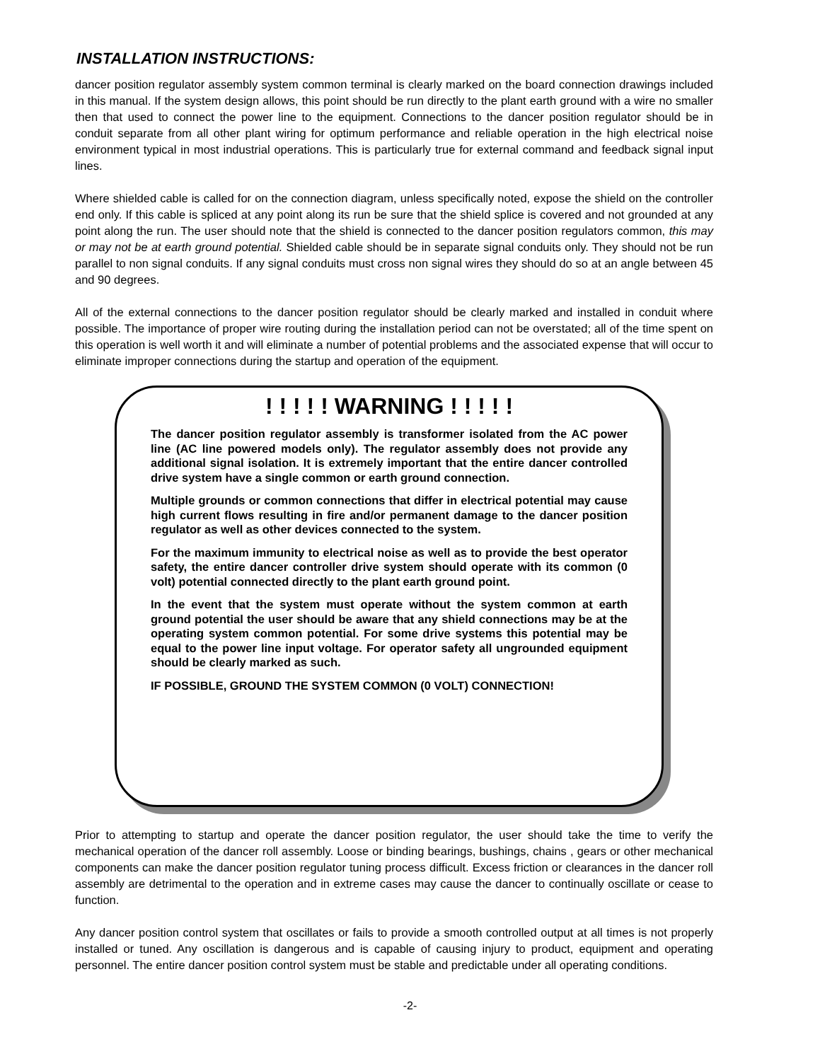INSTALLATION INSTRUCTIONS:
dancer position regulator assembly system common terminal is clearly marked on the board connection drawings included in this manual. If the system design allows, this point should be run directly to the plant earth ground with a wire no smaller then that used to connect the power line to the equipment. Connections to the dancer position regulator should be in conduit separate from all other plant wiring for optimum performance and reliable operation in the high electrical noise environment typical in most industrial operations. This is particularly true for external command and feedback signal input lines.
Where shielded cable is called for on the connection diagram, unless specifically noted, expose the shield on the controller end only. If this cable is spliced at any point along its run be sure that the shield splice is covered and not grounded at any point along the run. The user should note that the shield is connected to the dancer position regulators common, this may or may not be at earth ground potential. Shielded cable should be in separate signal conduits only. They should not be run parallel to non signal conduits. If any signal conduits must cross non signal wires they should do so at an angle between 45 and 90 degrees.
All of the external connections to the dancer position regulator should be clearly marked and installed in conduit where possible. The importance of proper wire routing during the installation period can not be overstated; all of the time spent on this operation is well worth it and will eliminate a number of potential problems and the associated expense that will occur to eliminate improper connections during the startup and operation of the equipment.
! ! ! ! ! WARNING ! ! ! ! !
The dancer position regulator assembly is transformer isolated from the AC power line (AC line powered models only). The regulator assembly does not provide any additional signal isolation. It is extremely important that the entire dancer controlled drive system have a single common or earth ground connection.
Multiple grounds or common connections that differ in electrical potential may cause high current flows resulting in fire and/or permanent damage to the dancer position regulator as well as other devices connected to the system.
For the maximum immunity to electrical noise as well as to provide the best operator safety, the entire dancer controller drive system should operate with its common (0 volt) potential connected directly to the plant earth ground point.
In the event that the system must operate without the system common at earth ground potential the user should be aware that any shield connections may be at the operating system common potential. For some drive systems this potential may be equal to the power line input voltage. For operator safety all ungrounded equipment should be clearly marked as such.
IF POSSIBLE, GROUND THE SYSTEM COMMON (0 VOLT) CONNECTION!
Prior to attempting to startup and operate the dancer position regulator, the user should take the time to verify the mechanical operation of the dancer roll assembly. Loose or binding bearings, bushings, chains , gears or other mechanical components can make the dancer position regulator tuning process difficult. Excess friction or clearances in the dancer roll assembly are detrimental to the operation and in extreme cases may cause the dancer to continually oscillate or cease to function.
Any dancer position control system that oscillates or fails to provide a smooth controlled output at all times is not properly installed or tuned. Any oscillation is dangerous and is capable of causing injury to product, equipment and operating personnel. The entire dancer position control system must be stable and predictable under all operating conditions.
-2-